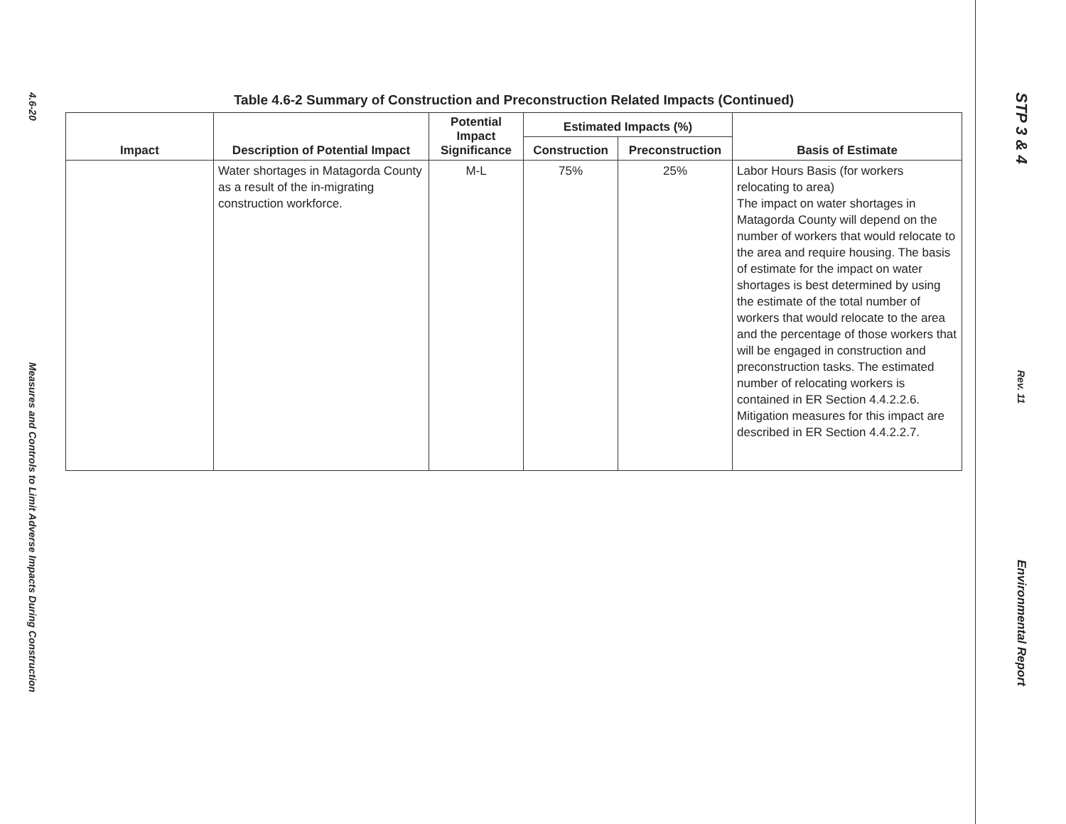4.6-20
Measures and Controls to Limit Adverse Impacts During Construction
Table 4.6-2 Summary of Construction and Preconstruction Related Impacts (Continued)
| Impact | Description of Potential Impact | Potential Impact Significance | Estimated Impacts (%) | | Basis of Estimate |
| --- | --- | --- | --- | --- | --- |
| | | | Construction | Preconstruction | |
| | Water shortages in Matagorda County as a result of the in-migrating construction workforce. | M-L | 75% | 25% | Labor Hours Basis (for workers relocating to area) The impact on water shortages in Matagorda County will depend on the number of workers that would relocate to the area and require housing. The basis of estimate for the impact on water shortages is best determined by using the estimate of the total number of workers that would relocate to the area and the percentage of those workers that will be engaged in construction and preconstruction tasks. The estimated number of relocating workers is contained in ER Section 4.4.2.2.6. Mitigation measures for this impact are described in ER Section 4.4.2.2.7. |
STP 3 & 4
Rev. 11
Environmental Report